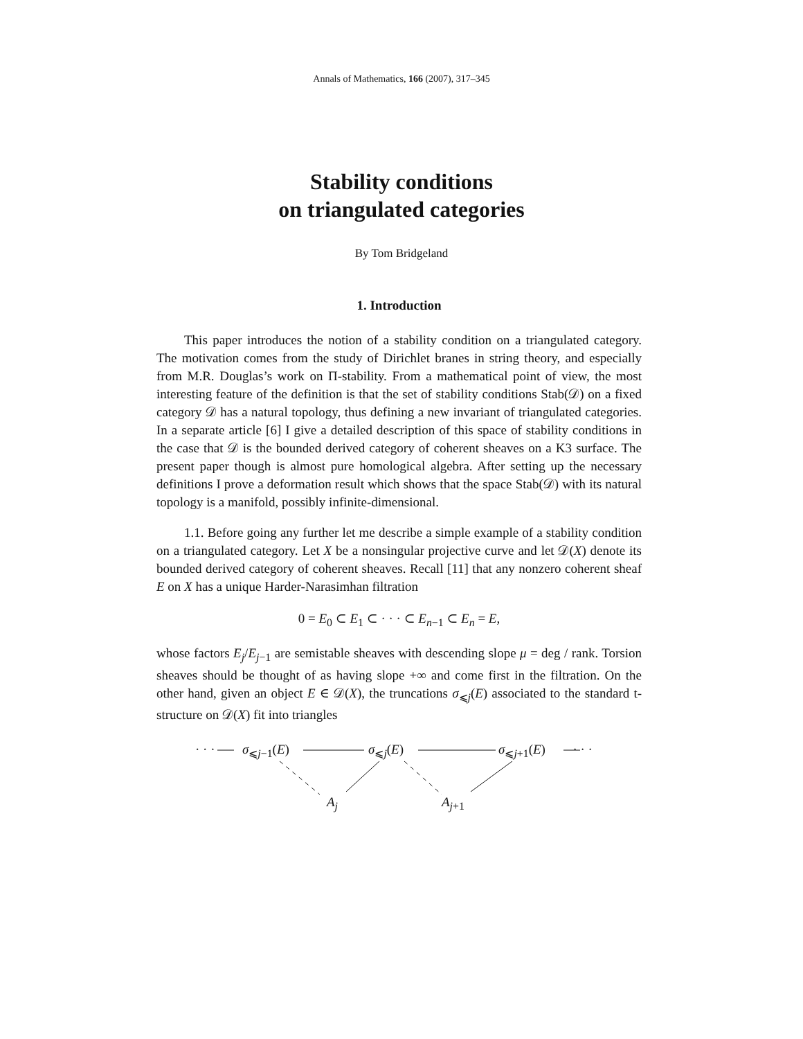Annals of Mathematics, 166 (2007), 317–345
Stability conditions
on triangulated categories
By Tom Bridgeland
1. Introduction
This paper introduces the notion of a stability condition on a triangulated category. The motivation comes from the study of Dirichlet branes in string theory, and especially from M.R. Douglas’s work on Π-stability. From a mathematical point of view, the most interesting feature of the definition is that the set of stability conditions Stab(𝒟) on a fixed category 𝒟 has a natural topology, thus defining a new invariant of triangulated categories. In a separate article [6] I give a detailed description of this space of stability conditions in the case that 𝒟 is the bounded derived category of coherent sheaves on a K3 surface. The present paper though is almost pure homological algebra. After setting up the necessary definitions I prove a deformation result which shows that the space Stab(𝒟) with its natural topology is a manifold, possibly infinite-dimensional.
1.1. Before going any further let me describe a simple example of a stability condition on a triangulated category. Let X be a nonsingular projective curve and let 𝒟(X) denote its bounded derived category of coherent sheaves. Recall [11] that any nonzero coherent sheaf E on X has a unique Harder-Narasimhan filtration
0 = E<sub>0</sub> ⊂ E<sub>1</sub> ⊂ · · · ⊂ E<sub>n−1</sub> ⊂ E<sub>n</sub> = E,
whose factors E<sub>j</sub>/E<sub>j−1</sub> are semistable sheaves with descending slope μ = deg / rank. Torsion sheaves should be thought of as having slope +∞ and come first in the filtration. On the other hand, given an object E ∈ 𝒟(X), the truncations σ<sub>⩽j</sub>(E) associated to the standard t-structure on 𝒟(X) fit into triangles
· · · σ<sub>⩽j−1</sub>(E) σ<sub>⩽j</sub>(E) σ<sub>⩽j+1</sub>(E) · · ·
A<sub>j</sub> A<sub>j+1</sub>